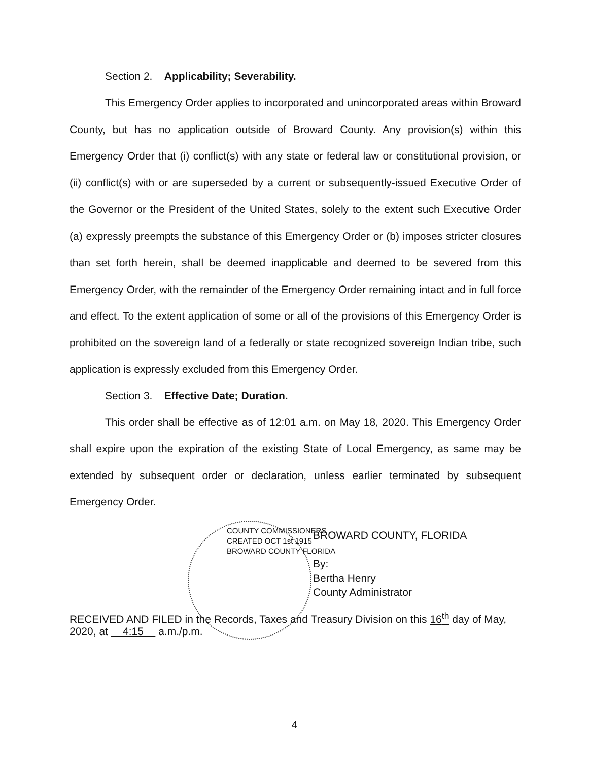Section 2. Applicability; Severability.
This Emergency Order applies to incorporated and unincorporated areas within Broward County, but has no application outside of Broward County. Any provision(s) within this Emergency Order that (i) conflict(s) with any state or federal law or constitutional provision, or (ii) conflict(s) with or are superseded by a current or subsequently-issued Executive Order of the Governor or the President of the United States, solely to the extent such Executive Order (a) expressly preempts the substance of this Emergency Order or (b) imposes stricter closures than set forth herein, shall be deemed inapplicable and deemed to be severed from this Emergency Order, with the remainder of the Emergency Order remaining intact and in full force and effect. To the extent application of some or all of the provisions of this Emergency Order is prohibited on the sovereign land of a federally or state recognized sovereign Indian tribe, such application is expressly excluded from this Emergency Order.
Section 3. Effective Date; Duration.
This order shall be effective as of 12:01 a.m. on May 18, 2020. This Emergency Order shall expire upon the expiration of the existing State of Local Emergency, as same may be extended by subsequent order or declaration, unless earlier terminated by subsequent Emergency Order.
COUNTY COMMISSIONERS
CREATED OCT 1st 1915
BROWARD COUNTY FLORIDA
BROWARD COUNTY, FLORIDA
By:
Bertha Henry
County Administrator
RECEIVED AND FILED in the Records, Taxes and Treasury Division on this 16<sup>th</sup> day of May, 2020, at 4:15 a.m./p.m.
4